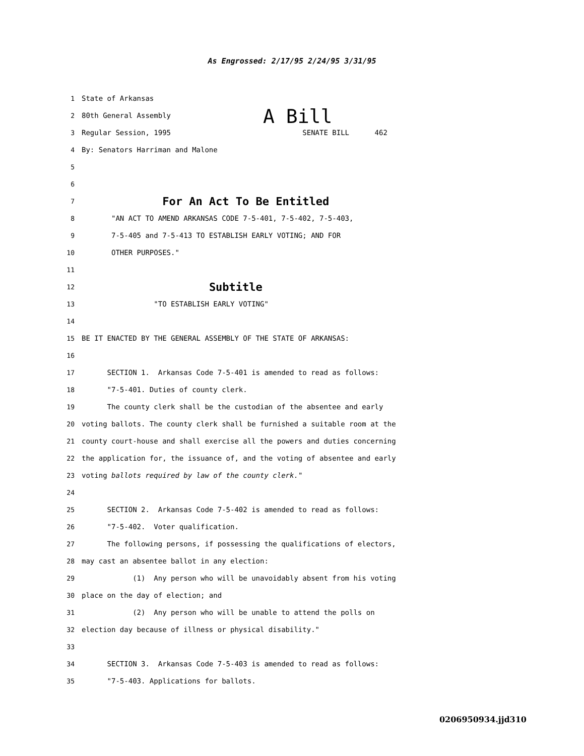As Engrossed: 2/17/95 2/24/95 3/31/95
1 State of Arkansas
2 80th General Assembly A Bill
3 Regular Session, 1995 SENATE BILL 462
4 By: Senators Harriman and Malone
5
6
7 For An Act To Be Entitled
8 "AN ACT TO AMEND ARKANSAS CODE 7-5-401, 7-5-402, 7-5-403,
9 7-5-405 and 7-5-413 TO ESTABLISH EARLY VOTING; AND FOR
10 OTHER PURPOSES."
11
12 Subtitle
13 "TO ESTABLISH EARLY VOTING"
14
15 BE IT ENACTED BY THE GENERAL ASSEMBLY OF THE STATE OF ARKANSAS:
16
17 SECTION 1. Arkansas Code 7-5-401 is amended to read as follows:
18 "7-5-401. Duties of county clerk.
19 The county clerk shall be the custodian of the absentee and early
20 voting ballots. The county clerk shall be furnished a suitable room at the
21 county court-house and shall exercise all the powers and duties concerning
22 the application for, the issuance of, and the voting of absentee and early
23 voting ballots required by law of the county clerk."
24
25 SECTION 2. Arkansas Code 7-5-402 is amended to read as follows:
26 "7-5-402. Voter qualification.
27 The following persons, if possessing the qualifications of electors,
28 may cast an absentee ballot in any election:
29 (1) Any person who will be unavoidably absent from his voting
30 place on the day of election; and
31 (2) Any person who will be unable to attend the polls on
32 election day because of illness or physical disability."
33
34 SECTION 3. Arkansas Code 7-5-403 is amended to read as follows:
35 "7-5-403. Applications for ballots.
0206950934.jjd310